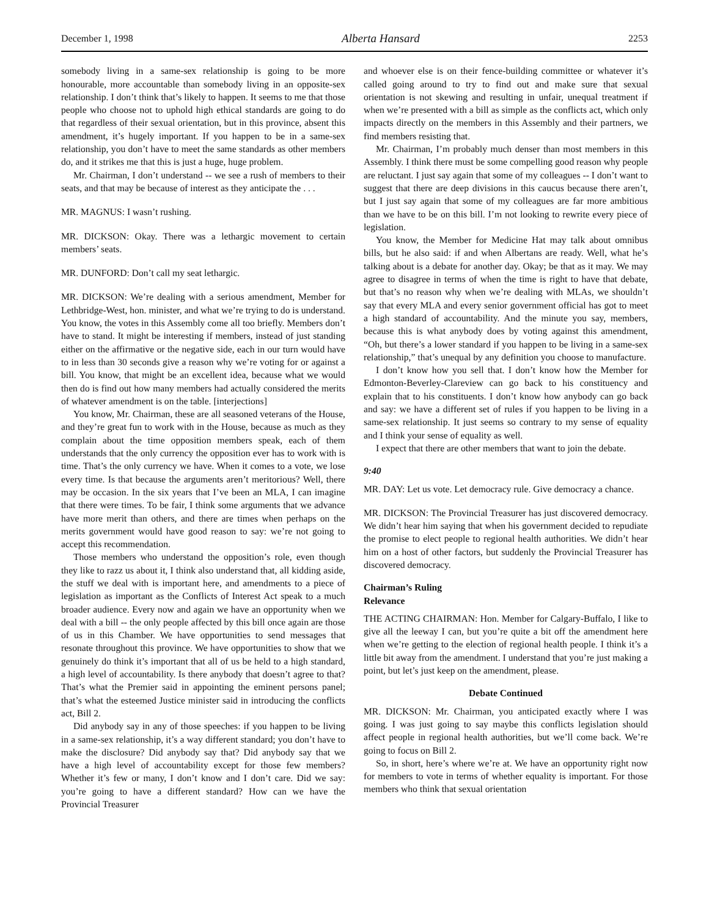December 1, 1998 Alberta Hansard 2253
somebody living in a same-sex relationship is going to be more honourable, more accountable than somebody living in an opposite-sex relationship. I don’t think that’s likely to happen. It seems to me that those people who choose not to uphold high ethical standards are going to do that regardless of their sexual orientation, but in this province, absent this amendment, it’s hugely important. If you happen to be in a same-sex relationship, you don’t have to meet the same standards as other members do, and it strikes me that this is just a huge, huge problem.
Mr. Chairman, I don’t understand -- we see a rush of members to their seats, and that may be because of interest as they anticipate the . . .
MR. MAGNUS: I wasn’t rushing.
MR. DICKSON: Okay. There was a lethargic movement to certain members’ seats.
MR. DUNFORD: Don’t call my seat lethargic.
MR. DICKSON: We’re dealing with a serious amendment, Member for Lethbridge-West, hon. minister, and what we’re trying to do is understand. You know, the votes in this Assembly come all too briefly. Members don’t have to stand. It might be interesting if members, instead of just standing either on the affirmative or the negative side, each in our turn would have to in less than 30 seconds give a reason why we’re voting for or against a bill. You know, that might be an excellent idea, because what we would then do is find out how many members had actually considered the merits of whatever amendment is on the table. [interjections]
You know, Mr. Chairman, these are all seasoned veterans of the House, and they’re great fun to work with in the House, because as much as they complain about the time opposition members speak, each of them understands that the only currency the opposition ever has to work with is time. That’s the only currency we have. When it comes to a vote, we lose every time. Is that because the arguments aren’t meritorious? Well, there may be occasion. In the six years that I’ve been an MLA, I can imagine that there were times. To be fair, I think some arguments that we advance have more merit than others, and there are times when perhaps on the merits government would have good reason to say: we’re not going to accept this recommendation.
Those members who understand the opposition’s role, even though they like to razz us about it, I think also understand that, all kidding aside, the stuff we deal with is important here, and amendments to a piece of legislation as important as the Conflicts of Interest Act speak to a much broader audience. Every now and again we have an opportunity when we deal with a bill -- the only people affected by this bill once again are those of us in this Chamber. We have opportunities to send messages that resonate throughout this province. We have opportunities to show that we genuinely do think it’s important that all of us be held to a high standard, a high level of accountability. Is there anybody that doesn’t agree to that? That’s what the Premier said in appointing the eminent persons panel; that’s what the esteemed Justice minister said in introducing the conflicts act, Bill 2.
Did anybody say in any of those speeches: if you happen to be living in a same-sex relationship, it’s a way different standard; you don’t have to make the disclosure? Did anybody say that? Did anybody say that we have a high level of accountability except for those few members? Whether it’s few or many, I don’t know and I don’t care. Did we say: you’re going to have a different standard? How can we have the Provincial Treasurer
and whoever else is on their fence-building committee or whatever it’s called going around to try to find out and make sure that sexual orientation is not skewing and resulting in unfair, unequal treatment if when we’re presented with a bill as simple as the conflicts act, which only impacts directly on the members in this Assembly and their partners, we find members resisting that.
Mr. Chairman, I’m probably much denser than most members in this Assembly. I think there must be some compelling good reason why people are reluctant. I just say again that some of my colleagues -- I don’t want to suggest that there are deep divisions in this caucus because there aren’t, but I just say again that some of my colleagues are far more ambitious than we have to be on this bill. I’m not looking to rewrite every piece of legislation.
You know, the Member for Medicine Hat may talk about omnibus bills, but he also said: if and when Albertans are ready. Well, what he’s talking about is a debate for another day. Okay; be that as it may. We may agree to disagree in terms of when the time is right to have that debate, but that’s no reason why when we’re dealing with MLAs, we shouldn’t say that every MLA and every senior government official has got to meet a high standard of accountability. And the minute you say, members, because this is what anybody does by voting against this amendment, “Oh, but there’s a lower standard if you happen to be living in a same-sex relationship,” that’s unequal by any definition you choose to manufacture.
I don’t know how you sell that. I don’t know how the Member for Edmonton-Beverley-Clareview can go back to his constituency and explain that to his constituents. I don’t know how anybody can go back and say: we have a different set of rules if you happen to be living in a same-sex relationship. It just seems so contrary to my sense of equality and I think your sense of equality as well.
I expect that there are other members that want to join the debate.
9:40
MR. DAY: Let us vote. Let democracy rule. Give democracy a chance.
MR. DICKSON: The Provincial Treasurer has just discovered democracy. We didn’t hear him saying that when his government decided to repudiate the promise to elect people to regional health authorities. We didn’t hear him on a host of other factors, but suddenly the Provincial Treasurer has discovered democracy.
Chairman’s Ruling
Relevance
THE ACTING CHAIRMAN: Hon. Member for Calgary-Buffalo, I like to give all the leeway I can, but you’re quite a bit off the amendment here when we’re getting to the election of regional health people. I think it’s a little bit away from the amendment. I understand that you’re just making a point, but let’s just keep on the amendment, please.
Debate Continued
MR. DICKSON: Mr. Chairman, you anticipated exactly where I was going. I was just going to say maybe this conflicts legislation should affect people in regional health authorities, but we’ll come back. We’re going to focus on Bill 2.
So, in short, here’s where we’re at. We have an opportunity right now for members to vote in terms of whether equality is important. For those members who think that sexual orientation